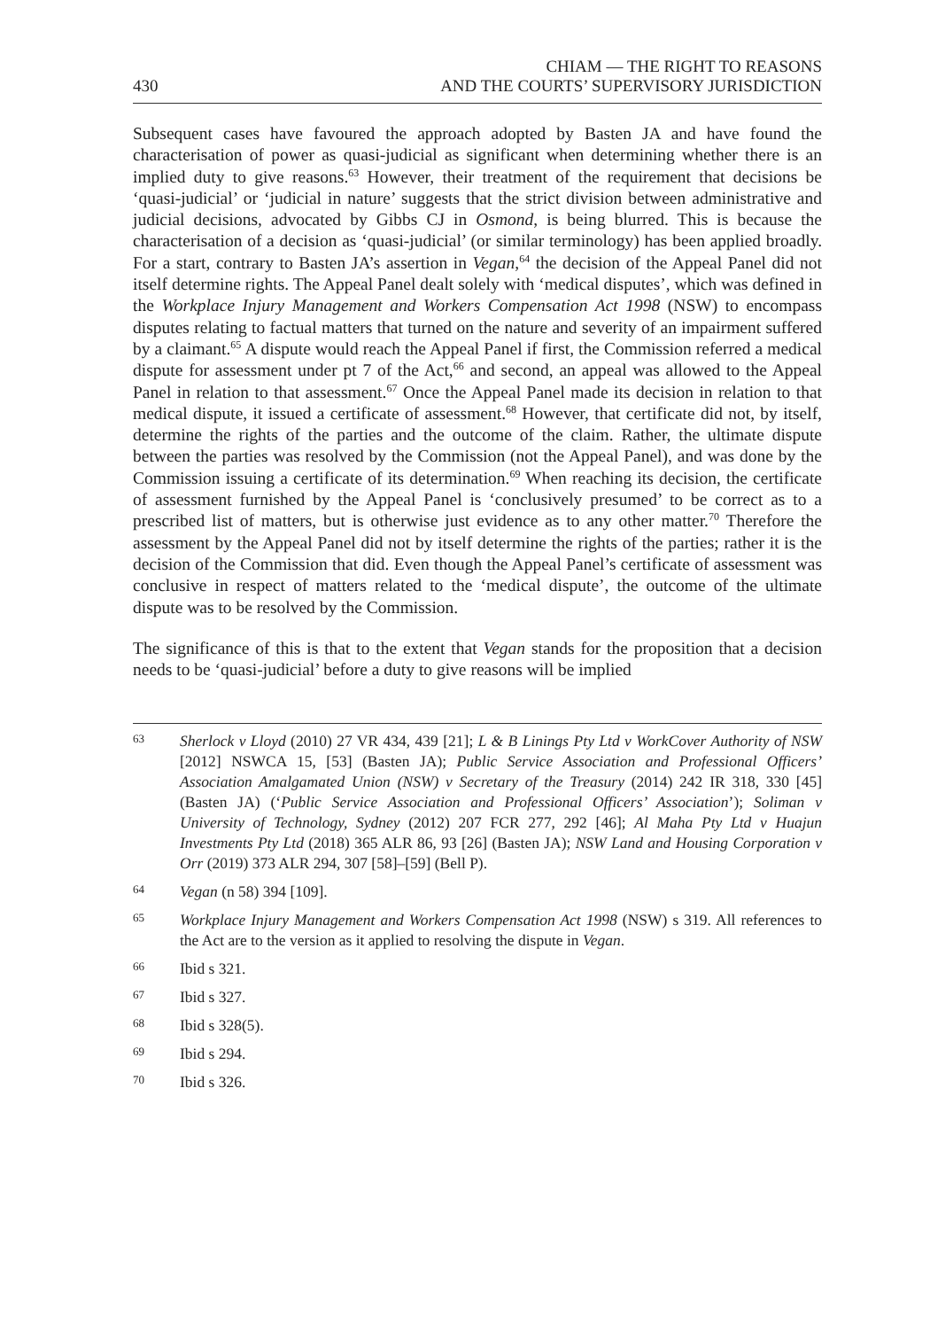430 CHIAM — THE RIGHT TO REASONS
AND THE COURTS’ SUPERVISORY JURISDICTION
Subsequent cases have favoured the approach adopted by Basten JA and have found the characterisation of power as quasi-judicial as significant when determining whether there is an implied duty to give reasons.<sup>63</sup> However, their treatment of the requirement that decisions be ‘quasi-judicial’ or ‘judicial in nature’ suggests that the strict division between administrative and judicial decisions, advocated by Gibbs CJ in Osmond, is being blurred. This is because the characterisation of a decision as ‘quasi-judicial’ (or similar terminology) has been applied broadly. For a start, contrary to Basten JA’s assertion in Vegan,<sup>64</sup> the decision of the Appeal Panel did not itself determine rights. The Appeal Panel dealt solely with ‘medical disputes’, which was defined in the Workplace Injury Management and Workers Compensation Act 1998 (NSW) to encompass disputes relating to factual matters that turned on the nature and severity of an impairment suffered by a claimant.<sup>65</sup> A dispute would reach the Appeal Panel if first, the Commission referred a medical dispute for assessment under pt 7 of the Act,<sup>66</sup> and second, an appeal was allowed to the Appeal Panel in relation to that assessment.<sup>67</sup> Once the Appeal Panel made its decision in relation to that medical dispute, it issued a certificate of assessment.<sup>68</sup> However, that certificate did not, by itself, determine the rights of the parties and the outcome of the claim. Rather, the ultimate dispute between the parties was resolved by the Commission (not the Appeal Panel), and was done by the Commission issuing a certificate of its determination.<sup>69</sup> When reaching its decision, the certificate of assessment furnished by the Appeal Panel is ‘conclusively presumed’ to be correct as to a prescribed list of matters, but is otherwise just evidence as to any other matter.<sup>70</sup> Therefore the assessment by the Appeal Panel did not by itself determine the rights of the parties; rather it is the decision of the Commission that did. Even though the Appeal Panel’s certificate of assessment was conclusive in respect of matters related to the ‘medical dispute’, the outcome of the ultimate dispute was to be resolved by the Commission.
The significance of this is that to the extent that Vegan stands for the proposition that a decision needs to be ‘quasi-judicial’ before a duty to give reasons will be implied
63 Sherlock v Lloyd (2010) 27 VR 434, 439 [21]; L & B Linings Pty Ltd v WorkCover Authority of NSW [2012] NSWCA 15, [53] (Basten JA); Public Service Association and Professional Officers’ Association Amalgamated Union (NSW) v Secretary of the Treasury (2014) 242 IR 318, 330 [45] (Basten JA) (‘Public Service Association and Professional Officers’ Association’); Soliman v University of Technology, Sydney (2012) 207 FCR 277, 292 [46]; Al Maha Pty Ltd v Huajun Investments Pty Ltd (2018) 365 ALR 86, 93 [26] (Basten JA); NSW Land and Housing Corporation v Orr (2019) 373 ALR 294, 307 [58]–[59] (Bell P).
64 Vegan (n 58) 394 [109].
65 Workplace Injury Management and Workers Compensation Act 1998 (NSW) s 319. All references to the Act are to the version as it applied to resolving the dispute in Vegan.
66 Ibid s 321.
67 Ibid s 327.
68 Ibid s 328(5).
69 Ibid s 294.
70 Ibid s 326.